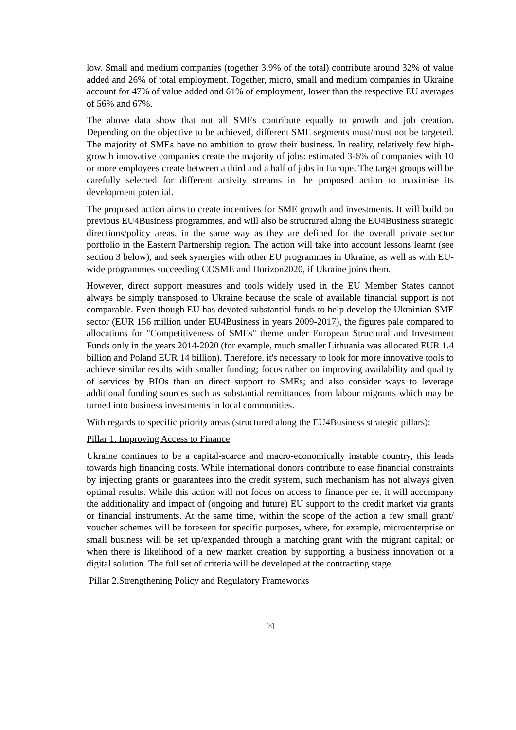low. Small and medium companies (together 3.9% of the total) contribute around 32% of value added and 26% of total employment. Together, micro, small and medium companies in Ukraine account for 47% of value added and 61% of employment, lower than the respective EU averages of 56% and 67%.
The above data show that not all SMEs contribute equally to growth and job creation. Depending on the objective to be achieved, different SME segments must/must not be targeted. The majority of SMEs have no ambition to grow their business. In reality, relatively few high-growth innovative companies create the majority of jobs: estimated 3-6% of companies with 10 or more employees create between a third and a half of jobs in Europe. The target groups will be carefully selected for different activity streams in the proposed action to maximise its development potential.
The proposed action aims to create incentives for SME growth and investments. It will build on previous EU4Business programmes, and will also be structured along the EU4Business strategic directions/policy areas, in the same way as they are defined for the overall private sector portfolio in the Eastern Partnership region. The action will take into account lessons learnt (see section 3 below), and seek synergies with other EU programmes in Ukraine, as well as with EU-wide programmes succeeding COSME and Horizon2020, if Ukraine joins them.
However, direct support measures and tools widely used in the EU Member States cannot always be simply transposed to Ukraine because the scale of available financial support is not comparable. Even though EU has devoted substantial funds to help develop the Ukrainian SME sector (EUR 156 million under EU4Business in years 2009-2017), the figures pale compared to allocations for "Competitiveness of SMEs" theme under European Structural and Investment Funds only in the years 2014-2020 (for example, much smaller Lithuania was allocated EUR 1.4 billion and Poland EUR 14 billion). Therefore, it's necessary to look for more innovative tools to achieve similar results with smaller funding; focus rather on improving availability and quality of services by BIOs than on direct support to SMEs; and also consider ways to leverage additional funding sources such as substantial remittances from labour migrants which may be turned into business investments in local communities.
With regards to specific priority areas (structured along the EU4Business strategic pillars):
Pillar 1. Improving Access to Finance
Ukraine continues to be a capital-scarce and macro-economically instable country, this leads towards high financing costs. While international donors contribute to ease financial constraints by injecting grants or guarantees into the credit system, such mechanism has not always given optimal results. While this action will not focus on access to finance per se, it will accompany the additionality and impact of (ongoing and future) EU support to the credit market via grants or financial instruments. At the same time, within the scope of the action a few small grant/ voucher schemes will be foreseen for specific purposes, where, for example, microenterprise or small business will be set up/expanded through a matching grant with the migrant capital; or when there is likelihood of a new market creation by supporting a business innovation or a digital solution. The full set of criteria will be developed at the contracting stage.
Pillar 2.Strengthening Policy and Regulatory Frameworks
[8]